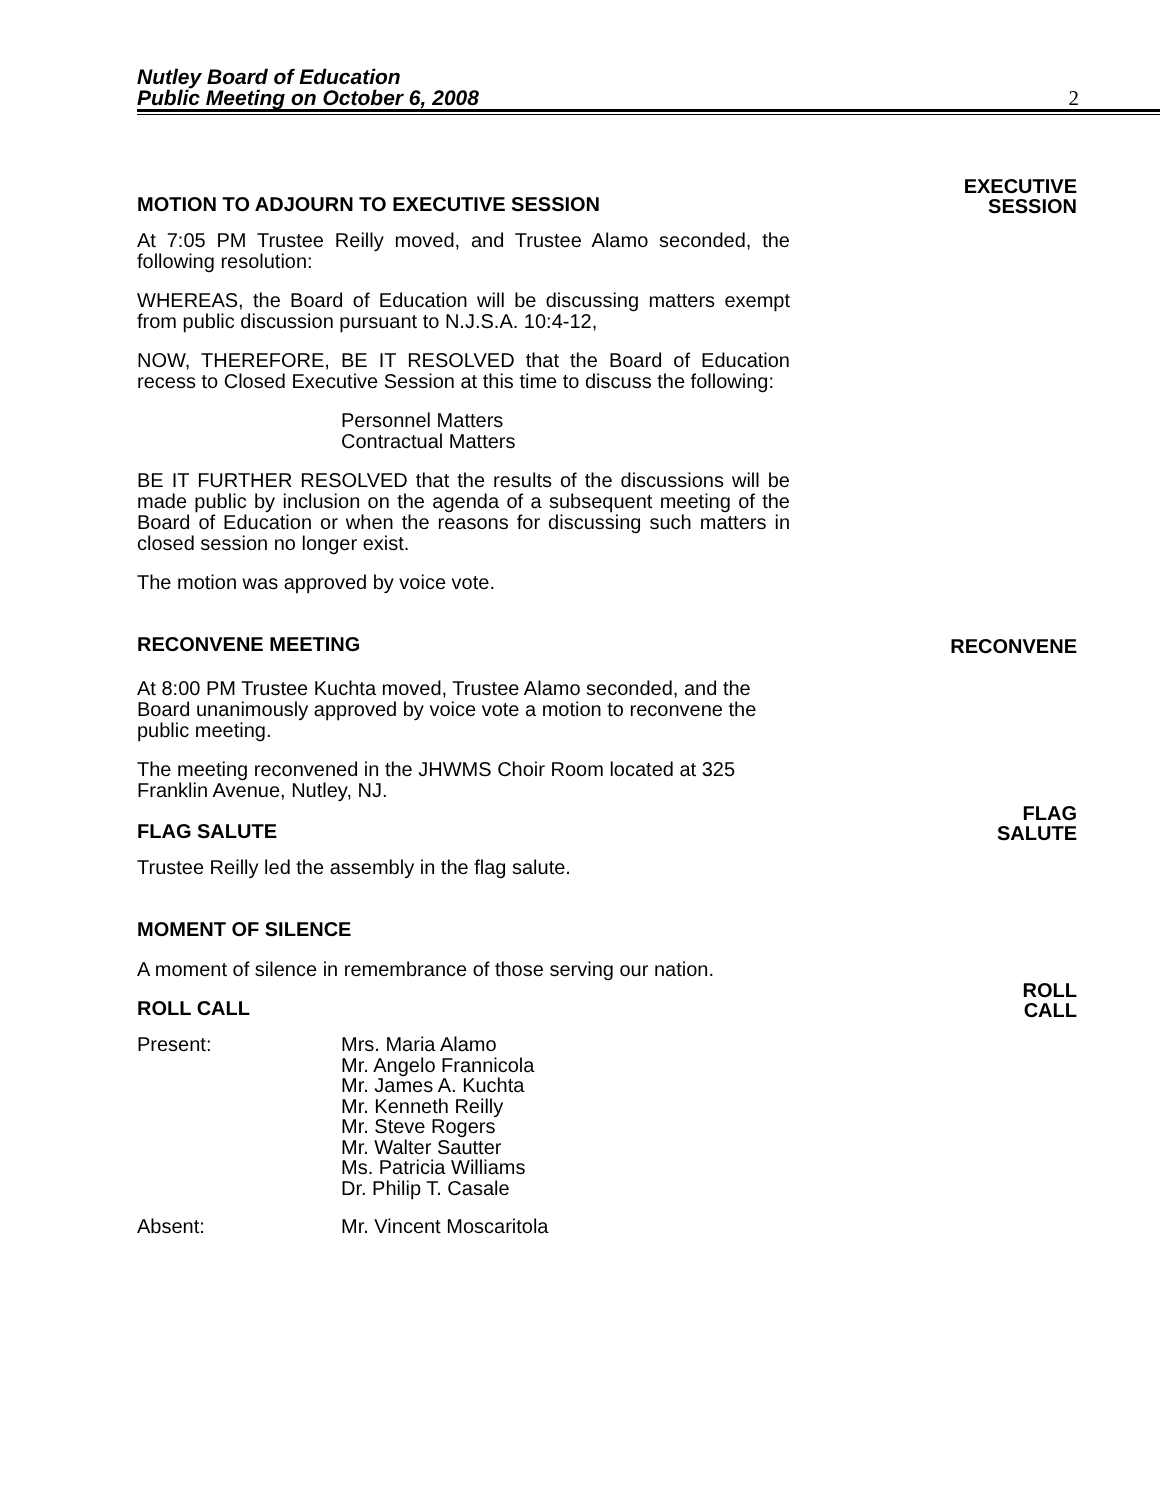Nutley Board of Education
Public Meeting on October 6, 2008
2
MOTION TO ADJOURN TO EXECUTIVE SESSION EXECUTIVE
SESSION
At 7:05 PM Trustee Reilly moved, and Trustee Alamo seconded, the following resolution:
WHEREAS, the Board of Education will be discussing matters exempt from public discussion pursuant to N.J.S.A. 10:4-12,
NOW, THEREFORE, BE IT RESOLVED that the Board of Education recess to Closed Executive Session at this time to discuss the following:
Personnel Matters
Contractual Matters
BE IT FURTHER RESOLVED that the results of the discussions will be made public by inclusion on the agenda of a subsequent meeting of the Board of Education or when the reasons for discussing such matters in closed session no longer exist.
The motion was approved by voice vote.
RECONVENE MEETING RECONVENE
At 8:00 PM Trustee Kuchta moved, Trustee Alamo seconded, and the Board unanimously approved by voice vote a motion to reconvene the public meeting.
The meeting reconvened in the JHWMS Choir Room located at 325 Franklin Avenue, Nutley, NJ.
FLAG SALUTE FLAG
SALUTE
Trustee Reilly led the assembly in the flag salute.
MOMENT OF SILENCE
A moment of silence in remembrance of those serving our nation.
ROLL CALL ROLL
CALL
Present: Mrs. Maria Alamo
Mr. Angelo Frannicola
Mr. James A. Kuchta
Mr. Kenneth Reilly
Mr. Steve Rogers
Mr. Walter Sautter
Ms. Patricia Williams
Dr. Philip T. Casale
Absent: Mr. Vincent Moscaritola